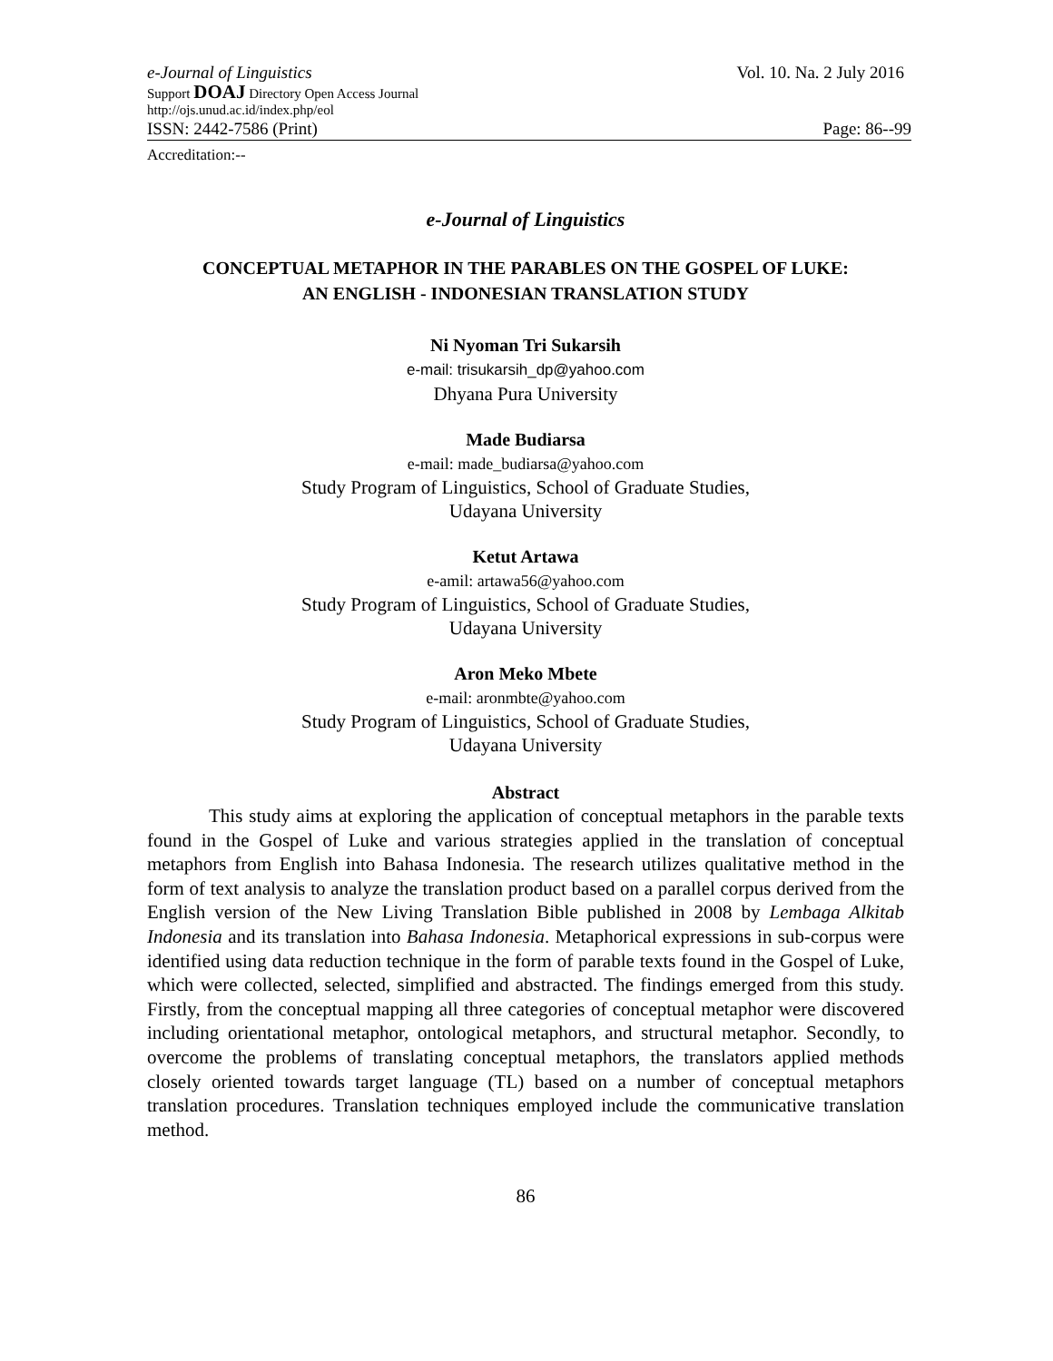e-Journal of Linguistics Vol. 10. Na. 2 July 2016
Support DOAJ Directory Open Access Journal
http://ojs.unud.ac.id/index.php/eol
ISSN: 2442-7586 (Print) Page: 86--99
Accreditation:--
e-Journal of Linguistics
CONCEPTUAL METAPHOR IN THE PARABLES ON THE GOSPEL OF LUKE:
AN ENGLISH - INDONESIAN TRANSLATION STUDY
Ni Nyoman Tri Sukarsih
e-mail: trisukarsih_dp@yahoo.com
Dhyana Pura University
Made Budiarsa
e-mail: made_budiarsa@yahoo.com
Study Program of Linguistics, School of Graduate Studies,
Udayana University
Ketut Artawa
e-amil: artawa56@yahoo.com
Study Program of Linguistics, School of Graduate Studies,
Udayana University
Aron Meko Mbete
e-mail: aronmbte@yahoo.com
Study Program of Linguistics, School of Graduate Studies,
Udayana University
Abstract
This study aims at exploring the application of conceptual metaphors in the parable texts found in the Gospel of Luke and various strategies applied in the translation of conceptual metaphors from English into Bahasa Indonesia. The research utilizes qualitative method in the form of text analysis to analyze the translation product based on a parallel corpus derived from the English version of the New Living Translation Bible published in 2008 by Lembaga Alkitab Indonesia and its translation into Bahasa Indonesia. Metaphorical expressions in sub-corpus were identified using data reduction technique in the form of parable texts found in the Gospel of Luke, which were collected, selected, simplified and abstracted. The findings emerged from this study. Firstly, from the conceptual mapping all three categories of conceptual metaphor were discovered including orientational metaphor, ontological metaphors, and structural metaphor. Secondly, to overcome the problems of translating conceptual metaphors, the translators applied methods closely oriented towards target language (TL) based on a number of conceptual metaphors translation procedures. Translation techniques employed include the communicative translation method.
86